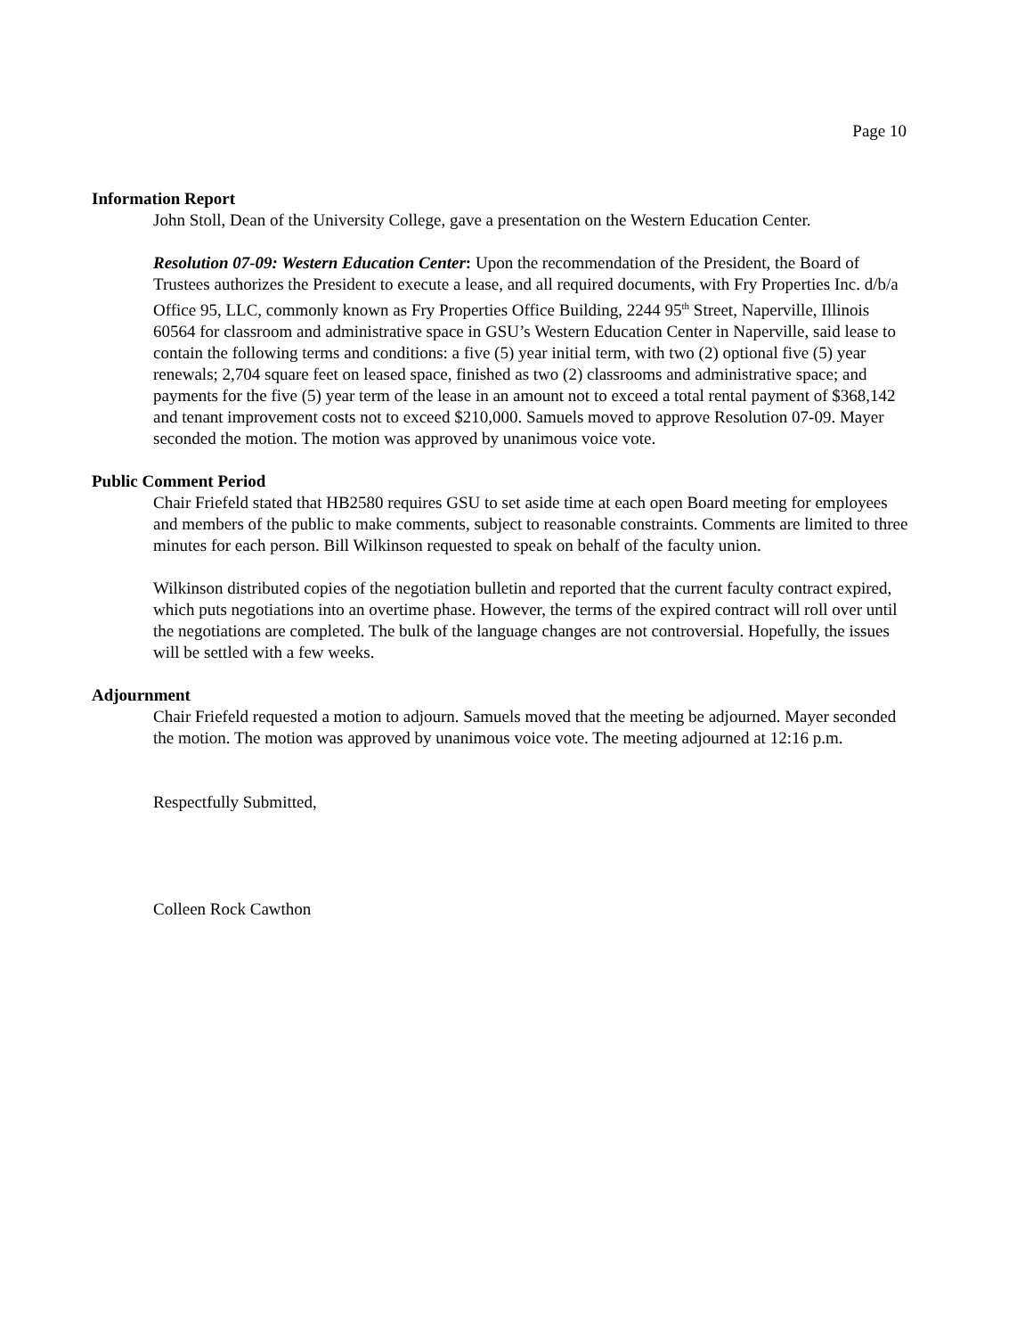Page 10
Information Report
John Stoll, Dean of the University College, gave a presentation on the Western Education Center.
Resolution 07-09: Western Education Center: Upon the recommendation of the President, the Board of Trustees authorizes the President to execute a lease, and all required documents, with Fry Properties Inc. d/b/a Office 95, LLC, commonly known as Fry Properties Office Building, 2244 95<sup>th</sup> Street, Naperville, Illinois 60564 for classroom and administrative space in GSU’s Western Education Center in Naperville, said lease to contain the following terms and conditions: a five (5) year initial term, with two (2) optional five (5) year renewals; 2,704 square feet on leased space, finished as two (2) classrooms and administrative space; and payments for the five (5) year term of the lease in an amount not to exceed a total rental payment of $368,142 and tenant improvement costs not to exceed $210,000. Samuels moved to approve Resolution 07-09. Mayer seconded the motion. The motion was approved by unanimous voice vote.
Public Comment Period
Chair Friefeld stated that HB2580 requires GSU to set aside time at each open Board meeting for employees and members of the public to make comments, subject to reasonable constraints. Comments are limited to three minutes for each person. Bill Wilkinson requested to speak on behalf of the faculty union.
Wilkinson distributed copies of the negotiation bulletin and reported that the current faculty contract expired, which puts negotiations into an overtime phase. However, the terms of the expired contract will roll over until the negotiations are completed. The bulk of the language changes are not controversial. Hopefully, the issues will be settled with a few weeks.
Adjournment
Chair Friefeld requested a motion to adjourn. Samuels moved that the meeting be adjourned. Mayer seconded the motion. The motion was approved by unanimous voice vote. The meeting adjourned at 12:16 p.m.
Respectfully Submitted,
Colleen Rock Cawthon